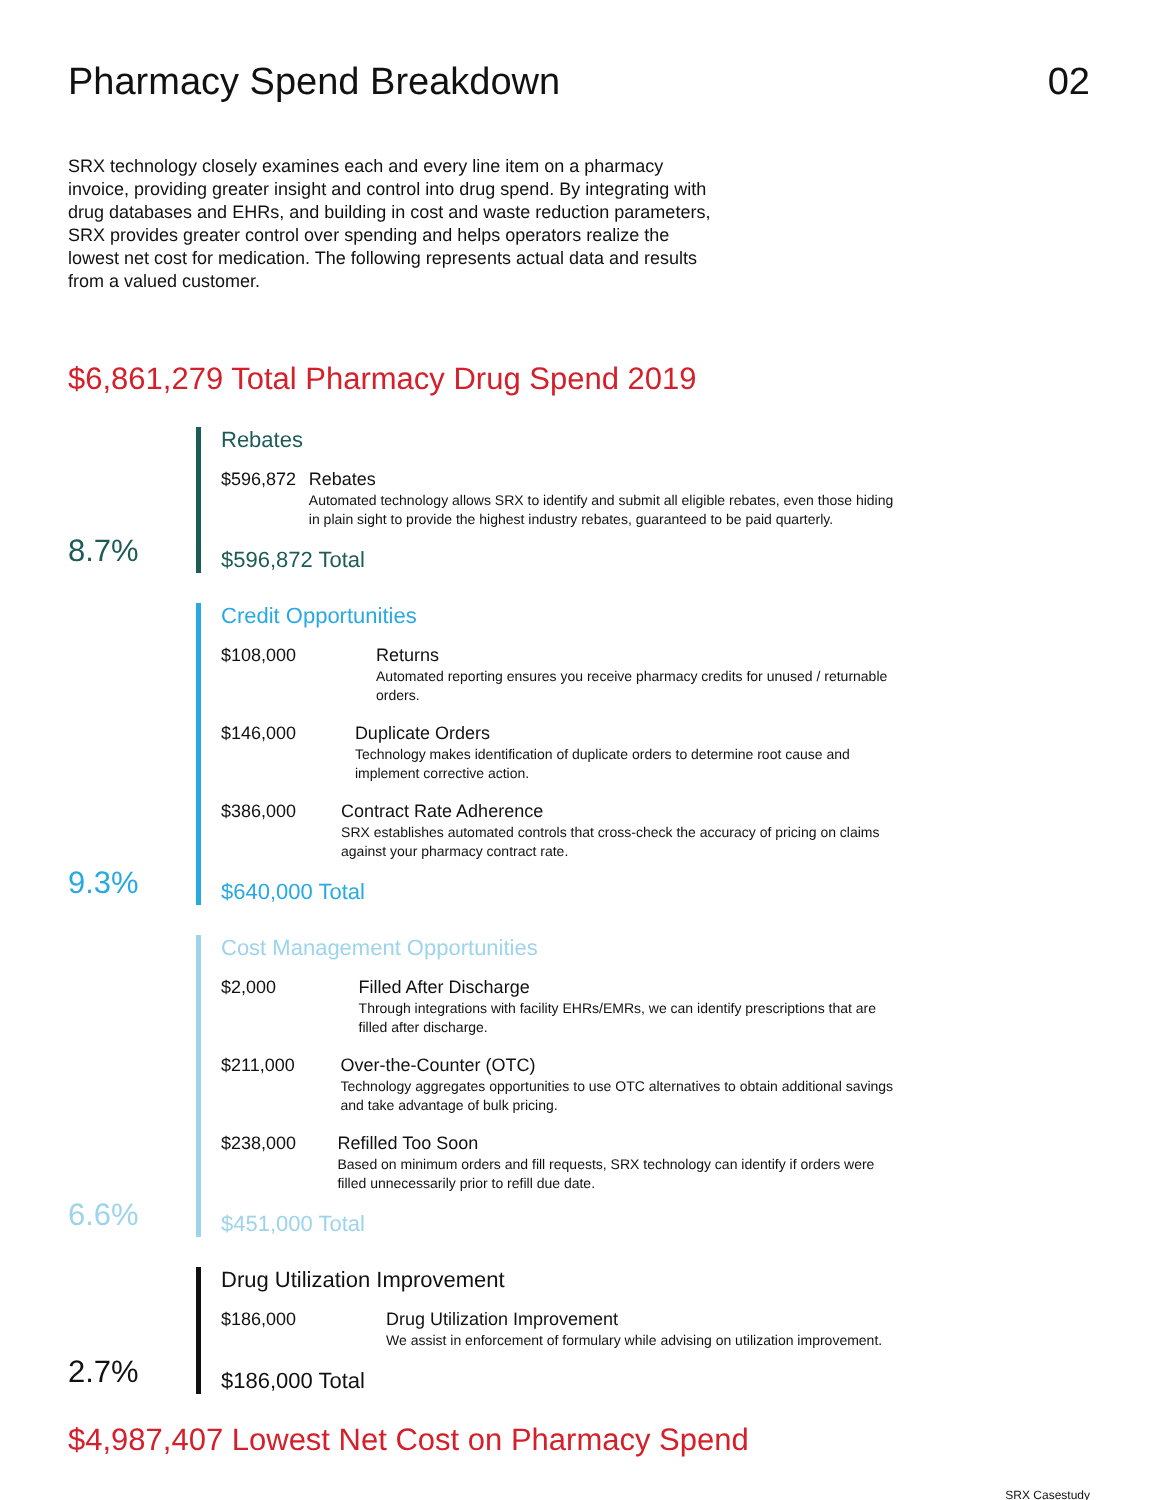Pharmacy Spend Breakdown 02
SRX technology closely examines each and every line item on a pharmacy invoice, providing greater insight and control into drug spend. By integrating with drug databases and EHRs, and building in cost and waste reduction parameters, SRX provides greater control over spending and helps operators realize the lowest net cost for medication. The following represents actual data and results from a valued customer.
$6,861,279 Total Pharmacy Drug Spend 2019
8.7%
Rebates
$596,872 Rebates
Automated technology allows SRX to identify and submit all eligible rebates, even those hiding in plain sight to provide the highest industry rebates, guaranteed to be paid quarterly.
$596,872 Total
9.3%
Credit Opportunities
$108,000 Returns
Automated reporting ensures you receive pharmacy credits for unused / returnable orders.
$146,000 Duplicate Orders
Technology makes identification of duplicate orders to determine root cause and implement corrective action.
$386,000 Contract Rate Adherence
SRX establishes automated controls that cross-check the accuracy of pricing on claims against your pharmacy contract rate.
$640,000 Total
6.6%
Cost Management Opportunities
$2,000 Filled After Discharge
Through integrations with facility EHRs/EMRs, we can identify prescriptions that are filled after discharge.
$211,000 Over-the-Counter (OTC)
Technology aggregates opportunities to use OTC alternatives to obtain additional savings and take advantage of bulk pricing.
$238,000 Refilled Too Soon
Based on minimum orders and fill requests, SRX technology can identify if orders were filled unnecessarily prior to refill due date.
$451,000 Total
2.7%
Drug Utilization Improvement
$186,000 Drug Utilization Improvement
We assist in enforcement of formulary while advising on utilization improvement.
$186,000 Total
$4,987,407 Lowest Net Cost on Pharmacy Spend
SRX Casestudy